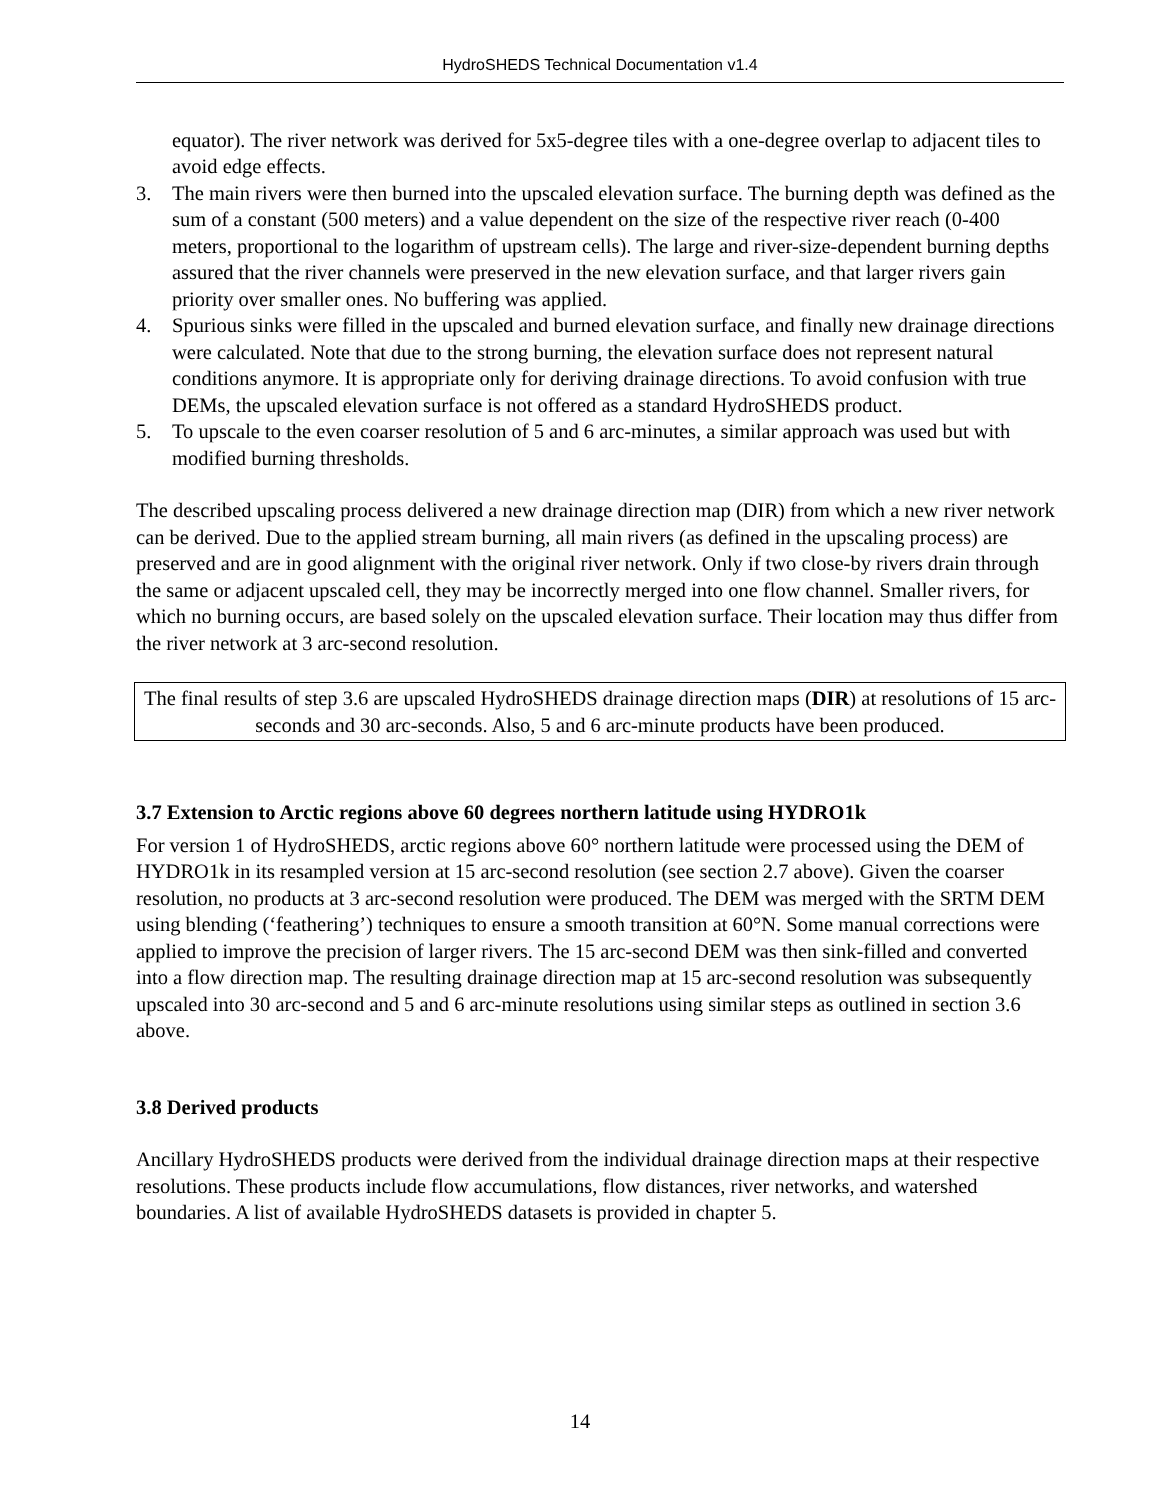HydroSHEDS Technical Documentation v1.4
equator). The river network was derived for 5x5-degree tiles with a one-degree overlap to adjacent tiles to avoid edge effects.
3. The main rivers were then burned into the upscaled elevation surface. The burning depth was defined as the sum of a constant (500 meters) and a value dependent on the size of the respective river reach (0-400 meters, proportional to the logarithm of upstream cells). The large and river-size-dependent burning depths assured that the river channels were preserved in the new elevation surface, and that larger rivers gain priority over smaller ones. No buffering was applied.
4. Spurious sinks were filled in the upscaled and burned elevation surface, and finally new drainage directions were calculated. Note that due to the strong burning, the elevation surface does not represent natural conditions anymore. It is appropriate only for deriving drainage directions. To avoid confusion with true DEMs, the upscaled elevation surface is not offered as a standard HydroSHEDS product.
5. To upscale to the even coarser resolution of 5 and 6 arc-minutes, a similar approach was used but with modified burning thresholds.
The described upscaling process delivered a new drainage direction map (DIR) from which a new river network can be derived. Due to the applied stream burning, all main rivers (as defined in the upscaling process) are preserved and are in good alignment with the original river network. Only if two close-by rivers drain through the same or adjacent upscaled cell, they may be incorrectly merged into one flow channel. Smaller rivers, for which no burning occurs, are based solely on the upscaled elevation surface. Their location may thus differ from the river network at 3 arc-second resolution.
The final results of step 3.6 are upscaled HydroSHEDS drainage direction maps (DIR) at resolutions of 15 arc-seconds and 30 arc-seconds. Also, 5 and 6 arc-minute products have been produced.
3.7 Extension to Arctic regions above 60 degrees northern latitude using HYDRO1k
For version 1 of HydroSHEDS, arctic regions above 60° northern latitude were processed using the DEM of HYDRO1k in its resampled version at 15 arc-second resolution (see section 2.7 above). Given the coarser resolution, no products at 3 arc-second resolution were produced. The DEM was merged with the SRTM DEM using blending (‘feathering’) techniques to ensure a smooth transition at 60°N. Some manual corrections were applied to improve the precision of larger rivers. The 15 arc-second DEM was then sink-filled and converted into a flow direction map. The resulting drainage direction map at 15 arc-second resolution was subsequently upscaled into 30 arc-second and 5 and 6 arc-minute resolutions using similar steps as outlined in section 3.6 above.
3.8 Derived products
Ancillary HydroSHEDS products were derived from the individual drainage direction maps at their respective resolutions. These products include flow accumulations, flow distances, river networks, and watershed boundaries. A list of available HydroSHEDS datasets is provided in chapter 5.
14